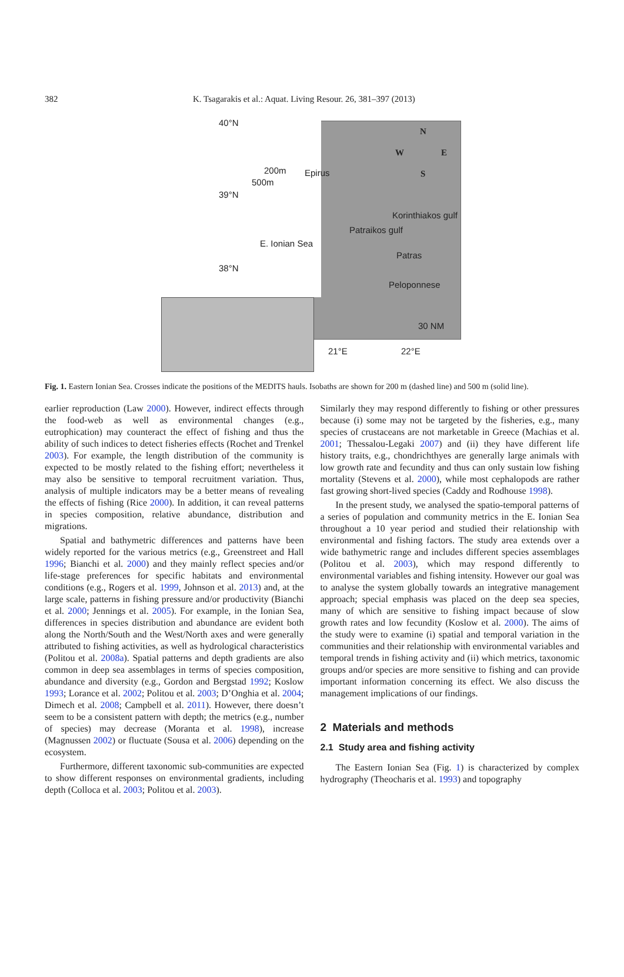382 K. Tsagarakis et al.: Aquat. Living Resour. 26, 381–397 (2013)
40°N
39°N
38°N
200m
500m
Epirus
N
W E
S
Korinthiakos gulf
Patraikos gulf
Patras
E. Ionian Sea
Peloponnese
30 NM
21°E 22°E
Fig. 1. Eastern Ionian Sea. Crosses indicate the positions of the MEDITS hauls. Isobaths are shown for 200 m (dashed line) and 500 m (solid line).
earlier reproduction (Law 2000). However, indirect effects through the food-web as well as environmental changes (e.g., eutrophication) may counteract the effect of fishing and thus the ability of such indices to detect fisheries effects (Rochet and Trenkel 2003). For example, the length distribution of the community is expected to be mostly related to the fishing effort; nevertheless it may also be sensitive to temporal recruitment variation. Thus, analysis of multiple indicators may be a better means of revealing the effects of fishing (Rice 2000). In addition, it can reveal patterns in species composition, relative abundance, distribution and migrations.
Spatial and bathymetric differences and patterns have been widely reported for the various metrics (e.g., Greenstreet and Hall 1996; Bianchi et al. 2000) and they mainly reflect species and/or life-stage preferences for specific habitats and environmental conditions (e.g., Rogers et al. 1999, Johnson et al. 2013) and, at the large scale, patterns in fishing pressure and/or productivity (Bianchi et al. 2000; Jennings et al. 2005). For example, in the Ionian Sea, differences in species distribution and abundance are evident both along the North/South and the West/North axes and were generally attributed to fishing activities, as well as hydrological characteristics (Politou et al. 2008a). Spatial patterns and depth gradients are also common in deep sea assemblages in terms of species composition, abundance and diversity (e.g., Gordon and Bergstad 1992; Koslow 1993; Lorance et al. 2002; Politou et al. 2003; D’Onghia et al. 2004; Dimech et al. 2008; Campbell et al. 2011). However, there doesn’t seem to be a consistent pattern with depth; the metrics (e.g., number of species) may decrease (Moranta et al. 1998), increase (Magnussen 2002) or fluctuate (Sousa et al. 2006) depending on the ecosystem.
Furthermore, different taxonomic sub-communities are expected to show different responses on environmental gradients, including depth (Colloca et al. 2003; Politou et al. 2003).
Similarly they may respond differently to fishing or other pressures because (i) some may not be targeted by the fisheries, e.g., many species of crustaceans are not marketable in Greece (Machias et al. 2001; Thessalou-Legaki 2007) and (ii) they have different life history traits, e.g., chondrichthyes are generally large animals with low growth rate and fecundity and thus can only sustain low fishing mortality (Stevens et al. 2000), while most cephalopods are rather fast growing short-lived species (Caddy and Rodhouse 1998).
In the present study, we analysed the spatio-temporal patterns of a series of population and community metrics in the E. Ionian Sea throughout a 10 year period and studied their relationship with environmental and fishing factors. The study area extends over a wide bathymetric range and includes different species assemblages (Politou et al. 2003), which may respond differently to environmental variables and fishing intensity. However our goal was to analyse the system globally towards an integrative management approach; special emphasis was placed on the deep sea species, many of which are sensitive to fishing impact because of slow growth rates and low fecundity (Koslow et al. 2000). The aims of the study were to examine (i) spatial and temporal variation in the communities and their relationship with environmental variables and temporal trends in fishing activity and (ii) which metrics, taxonomic groups and/or species are more sensitive to fishing and can provide important information concerning its effect. We also discuss the management implications of our findings.
2 Materials and methods
2.1 Study area and fishing activity
The Eastern Ionian Sea (Fig. 1) is characterized by complex hydrography (Theocharis et al. 1993) and topography